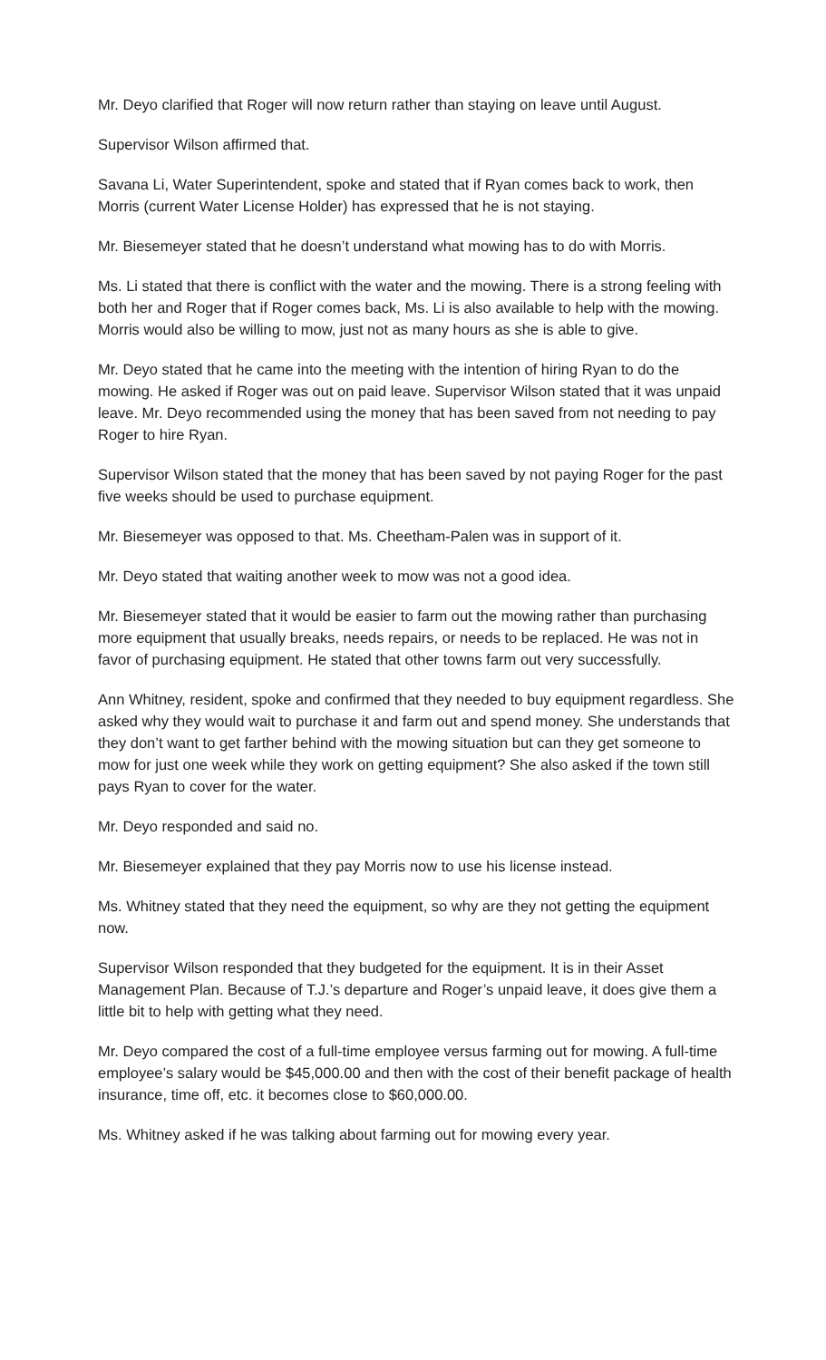Mr. Deyo clarified that Roger will now return rather than staying on leave until August.
Supervisor Wilson affirmed that.
Savana Li, Water Superintendent, spoke and stated that if Ryan comes back to work, then Morris (current Water License Holder) has expressed that he is not staying.
Mr. Biesemeyer stated that he doesn’t understand what mowing has to do with Morris.
Ms. Li stated that there is conflict with the water and the mowing. There is a strong feeling with both her and Roger that if Roger comes back, Ms. Li is also available to help with the mowing. Morris would also be willing to mow, just not as many hours as she is able to give.
Mr. Deyo stated that he came into the meeting with the intention of hiring Ryan to do the mowing. He asked if Roger was out on paid leave. Supervisor Wilson stated that it was unpaid leave. Mr. Deyo recommended using the money that has been saved from not needing to pay Roger to hire Ryan.
Supervisor Wilson stated that the money that has been saved by not paying Roger for the past five weeks should be used to purchase equipment.
Mr. Biesemeyer was opposed to that. Ms. Cheetham-Palen was in support of it.
Mr. Deyo stated that waiting another week to mow was not a good idea.
Mr. Biesemeyer stated that it would be easier to farm out the mowing rather than purchasing more equipment that usually breaks, needs repairs, or needs to be replaced. He was not in favor of purchasing equipment. He stated that other towns farm out very successfully.
Ann Whitney, resident, spoke and confirmed that they needed to buy equipment regardless. She asked why they would wait to purchase it and farm out and spend money. She understands that they don’t want to get farther behind with the mowing situation but can they get someone to mow for just one week while they work on getting equipment? She also asked if the town still pays Ryan to cover for the water.
Mr. Deyo responded and said no.
Mr. Biesemeyer explained that they pay Morris now to use his license instead.
Ms. Whitney stated that they need the equipment, so why are they not getting the equipment now.
Supervisor Wilson responded that they budgeted for the equipment. It is in their Asset Management Plan. Because of T.J.’s departure and Roger’s unpaid leave, it does give them a little bit to help with getting what they need.
Mr. Deyo compared the cost of a full-time employee versus farming out for mowing. A full-time employee’s salary would be $45,000.00 and then with the cost of their benefit package of health insurance, time off, etc. it becomes close to $60,000.00.
Ms. Whitney asked if he was talking about farming out for mowing every year.